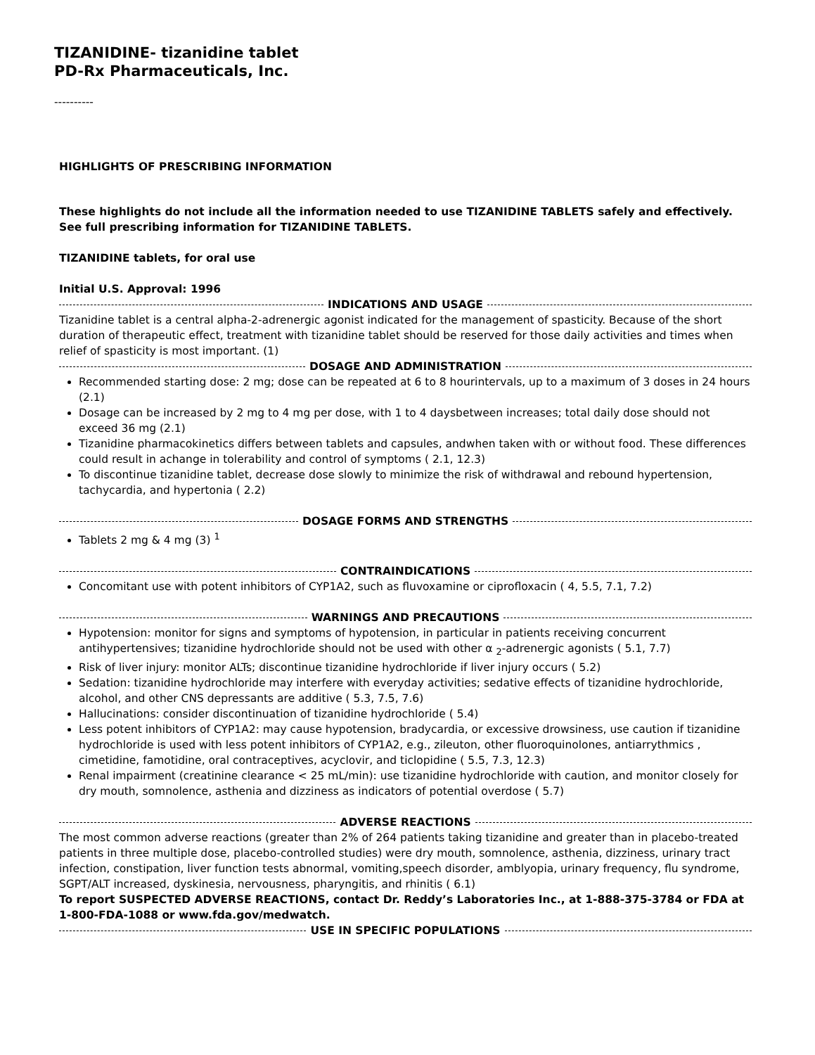TIZANIDINE- tizanidine tablet
PD-Rx Pharmaceuticals, Inc.
----------
HIGHLIGHTS OF PRESCRIBING INFORMATION
These highlights do not include all the information needed to use TIZANIDINE TABLETS safely and effectively. See full prescribing information for TIZANIDINE TABLETS.
TIZANIDINE tablets, for oral use
Initial U.S. Approval: 1996
INDICATIONS AND USAGE
Tizanidine tablet is a central alpha-2-adrenergic agonist indicated for the management of spasticity. Because of the short duration of therapeutic effect, treatment with tizanidine tablet should be reserved for those daily activities and times when relief of spasticity is most important. (1)
DOSAGE AND ADMINISTRATION
Recommended starting dose: 2 mg; dose can be repeated at 6 to 8 hourintervals, up to a maximum of 3 doses in 24 hours (2.1)
Dosage can be increased by 2 mg to 4 mg per dose, with 1 to 4 daysbetween increases; total daily dose should not exceed 36 mg (2.1)
Tizanidine pharmacokinetics differs between tablets and capsules, andwhen taken with or without food. These differences could result in achange in tolerability and control of symptoms ( 2.1, 12.3)
To discontinue tizanidine tablet, decrease dose slowly to minimize the risk of withdrawal and rebound hypertension, tachycardia, and hypertonia ( 2.2)
DOSAGE FORMS AND STRENGTHS
Tablets 2 mg & 4 mg (3) <sup>1</sup>
CONTRAINDICATIONS
Concomitant use with potent inhibitors of CYP1A2, such as fluvoxamine or ciprofloxacin ( 4, 5.5, 7.1, 7.2)
WARNINGS AND PRECAUTIONS
Hypotension: monitor for signs and symptoms of hypotension, in particular in patients receiving concurrent antihypertensives; tizanidine hydrochloride should not be used with other α <sub>2</sub>-adrenergic agonists ( 5.1, 7.7)
Risk of liver injury: monitor ALTs; discontinue tizanidine hydrochloride if liver injury occurs ( 5.2)
Sedation: tizanidine hydrochloride may interfere with everyday activities; sedative effects of tizanidine hydrochloride, alcohol, and other CNS depressants are additive ( 5.3, 7.5, 7.6)
Hallucinations: consider discontinuation of tizanidine hydrochloride ( 5.4)
Less potent inhibitors of CYP1A2: may cause hypotension, bradycardia, or excessive drowsiness, use caution if tizanidine hydrochloride is used with less potent inhibitors of CYP1A2, e.g., zileuton, other fluoroquinolones, antiarrythmics , cimetidine, famotidine, oral contraceptives, acyclovir, and ticlopidine ( 5.5, 7.3, 12.3)
Renal impairment (creatinine clearance < 25 mL/min): use tizanidine hydrochloride with caution, and monitor closely for dry mouth, somnolence, asthenia and dizziness as indicators of potential overdose ( 5.7)
ADVERSE REACTIONS
The most common adverse reactions (greater than 2% of 264 patients taking tizanidine and greater than in placebo-treated patients in three multiple dose, placebo-controlled studies) were dry mouth, somnolence, asthenia, dizziness, urinary tract infection, constipation, liver function tests abnormal, vomiting,speech disorder, amblyopia, urinary frequency, flu syndrome, SGPT/ALT increased, dyskinesia, nervousness, pharyngitis, and rhinitis ( 6.1)
To report SUSPECTED ADVERSE REACTIONS, contact Dr. Reddy’s Laboratories Inc., at 1-888-375-3784 or FDA at 1-800-FDA-1088 or www.fda.gov/medwatch.
USE IN SPECIFIC POPULATIONS